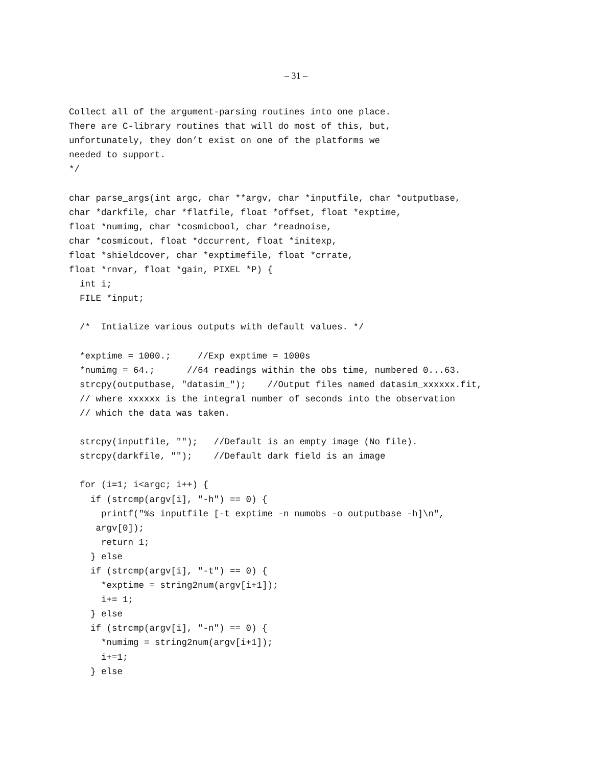– 31 –
Collect all of the argument-parsing routines into one place.
There are C-library routines that will do most of this, but,
unfortunately, they don’t exist on one of the platforms we
needed to support.
*/

char parse_args(int argc, char **argv, char *inputfile, char *outputbase,
char *darkfile, char *flatfile, float *offset, float *exptime,
float *numimg, char *cosmicbool, char *readnoise,
char *cosmicout, float *dccurrent, float *initexp,
float *shieldcover, char *exptimefile, float *crrate,
float *rnvar, float *gain, PIXEL *P) {
  int i;
  FILE *input;

  /*  Intialize various outputs with default values. */

  *exptime = 1000.;     //Exp exptime = 1000s
  *numimg = 64.;      //64 readings within the obs time, numbered 0...63.
  strcpy(outputbase, "datasim_");    //Output files named datasim_xxxxxx.fit,
  // where xxxxxx is the integral number of seconds into the observation
  // which the data was taken.

  strcpy(inputfile, "");   //Default is an empty image (No file).
  strcpy(darkfile, "");    //Default dark field is an image

  for (i=1; i<argc; i++) {
    if (strcmp(argv[i], "-h") == 0) {
      printf("%s inputfile [-t exptime -n numobs -o outputbase -h]\n",
     argv[0]);
      return 1;
    } else
    if (strcmp(argv[i], "-t") == 0) {
      *exptime = string2num(argv[i+1]);
      i+= 1;
    } else
    if (strcmp(argv[i], "-n") == 0) {
      *numimg = string2num(argv[i+1]);
      i+=1;
    } else